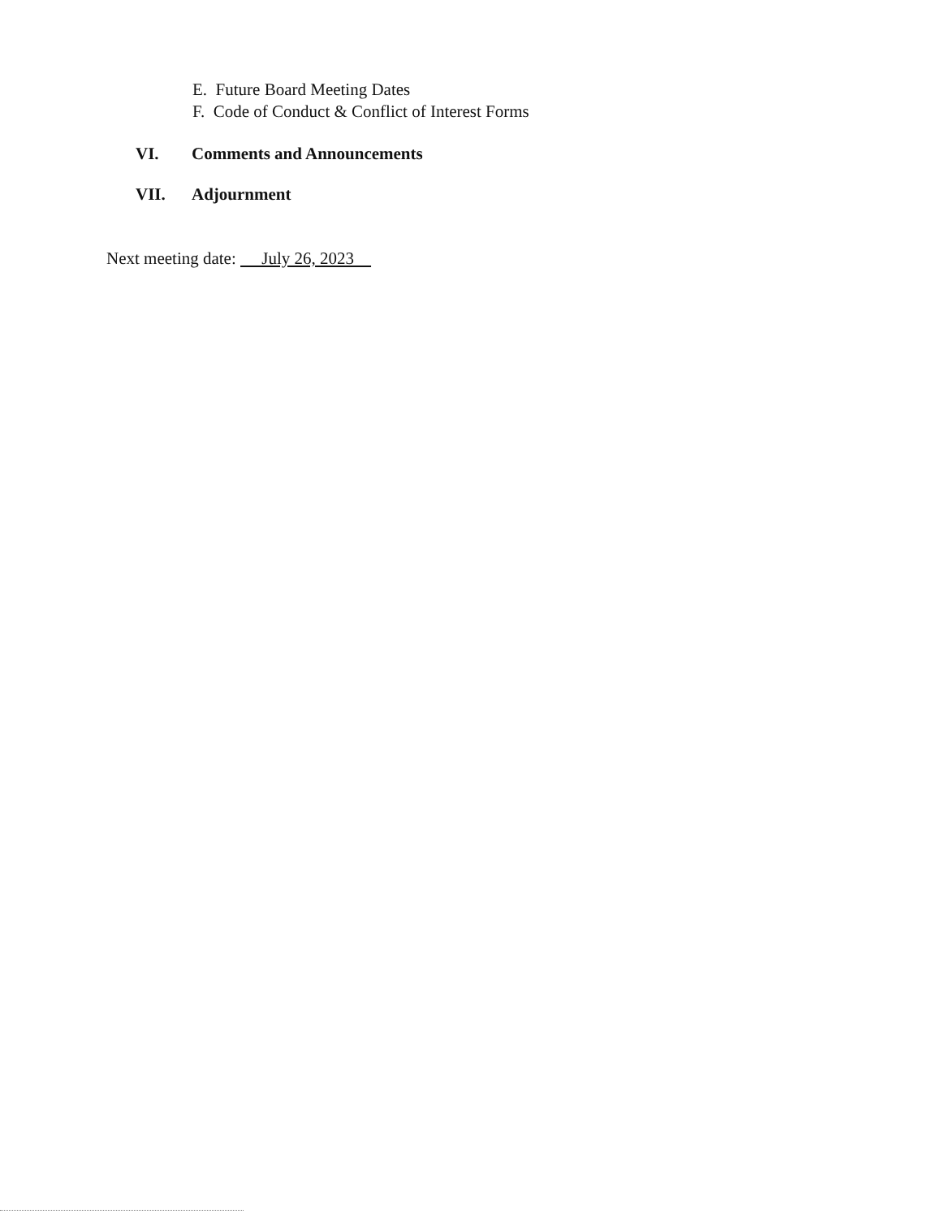E. Future Board Meeting Dates
F. Code of Conduct & Conflict of Interest Forms
VI. Comments and Announcements
VII. Adjournment
Next meeting date: July 26, 2023